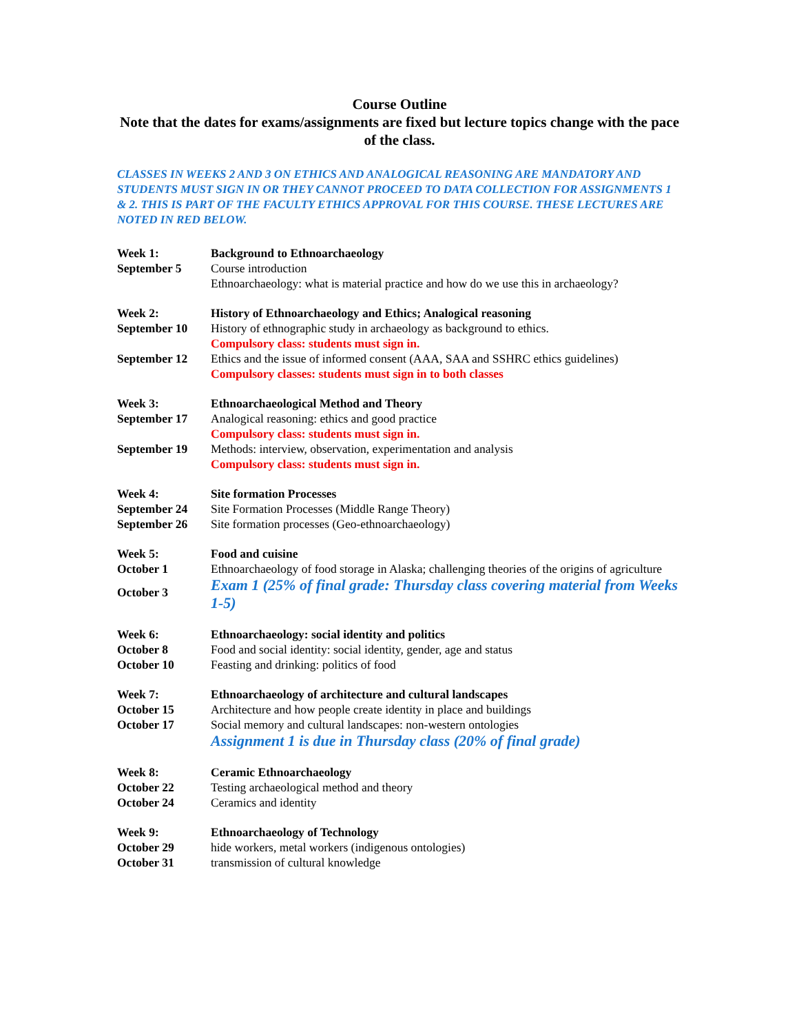Course Outline
Note that the dates for exams/assignments are fixed but lecture topics change with the pace of the class.
CLASSES IN WEEKS 2 AND 3 ON ETHICS AND ANALOGICAL REASONING ARE MANDATORY AND STUDENTS MUST SIGN IN OR THEY CANNOT PROCEED TO DATA COLLECTION FOR ASSIGNMENTS 1 & 2. THIS IS PART OF THE FACULTY ETHICS APPROVAL FOR THIS COURSE. THESE LECTURES ARE NOTED IN RED BELOW.
| Week 1: | Background to Ethnoarchaeology |
| September 5 | Course introduction |
| | Ethnoarchaeology: what is material practice and how do we use this in archaeology? |
| Week 2: | History of Ethnoarchaeology and Ethics; Analogical reasoning |
| September 10 | History of ethnographic study in archaeology as background to ethics. Compulsory class: students must sign in. |
| September 12 | Ethics and the issue of informed consent (AAA, SAA and SSHRC ethics guidelines) Compulsory classes: students must sign in to both classes |
| Week 3: | Ethnoarchaeological Method and Theory |
| September 17 | Analogical reasoning: ethics and good practice Compulsory class: students must sign in. |
| September 19 | Methods: interview, observation, experimentation and analysis Compulsory class: students must sign in. |
| Week 4: | Site formation Processes |
| September 24 | Site Formation Processes (Middle Range Theory) |
| September 26 | Site formation processes (Geo-ethnoarchaeology) |
| Week 5: | Food and cuisine |
| October 1 | Ethnoarchaeology of food storage in Alaska; challenging theories of the origins of agriculture |
| October 3 | Exam 1 (25% of final grade: Thursday class covering material from Weeks 1-5) |
| Week 6: | Ethnoarchaeology: social identity and politics |
| October 8 | Food and social identity: social identity, gender, age and status |
| October 10 | Feasting and drinking: politics of food |
| Week 7: | Ethnoarchaeology of architecture and cultural landscapes |
| October 15 | Architecture and how people create identity in place and buildings |
| October 17 | Social memory and cultural landscapes: non-western ontologies |
| | Assignment 1 is due in Thursday class (20% of final grade) |
| Week 8: | Ceramic Ethnoarchaeology |
| October 22 | Testing archaeological method and theory |
| October 24 | Ceramics and identity |
| Week 9: | Ethnoarchaeology of Technology |
| October 29 | hide workers, metal workers (indigenous ontologies) |
| October 31 | transmission of cultural knowledge |